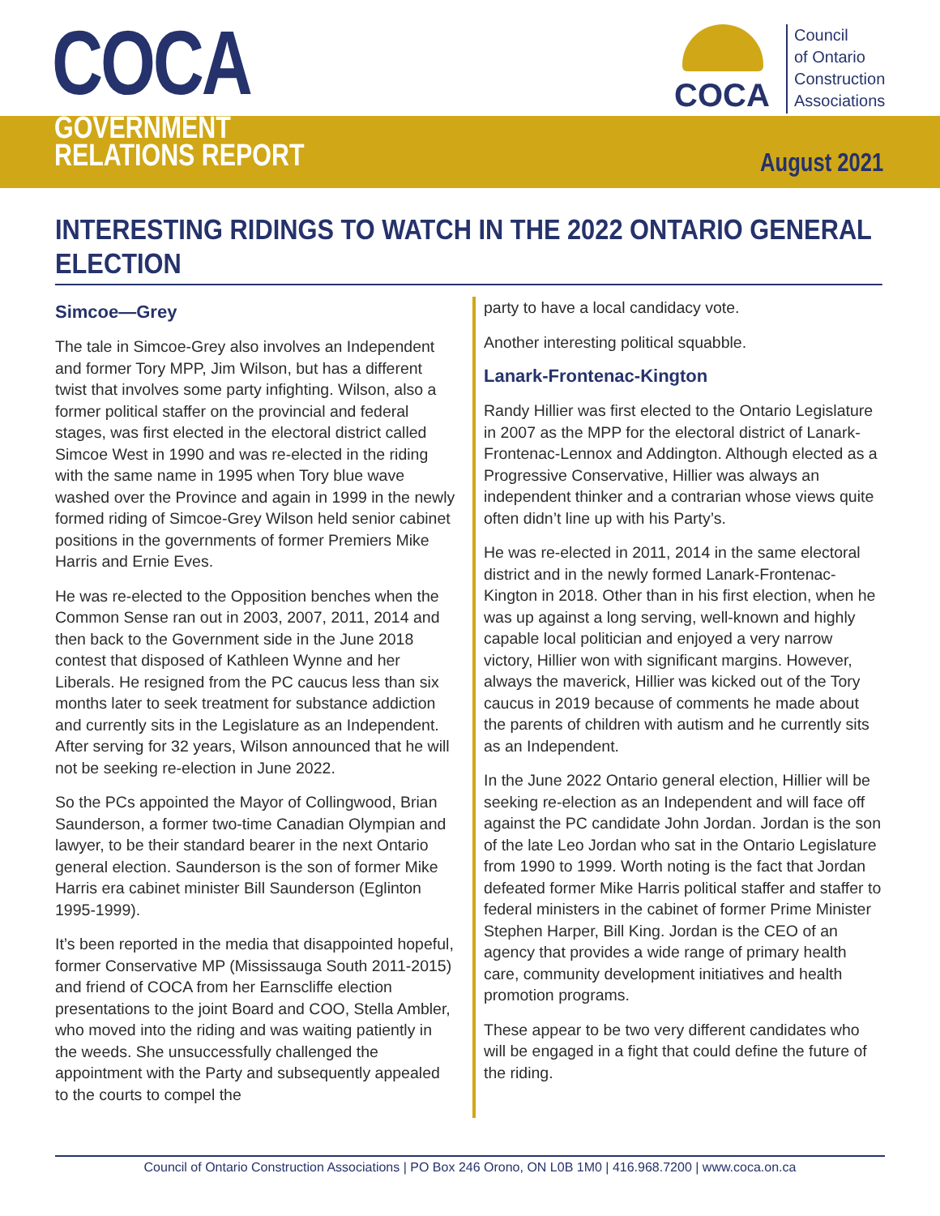COCA
GOVERNMENT
RELATIONS REPORT
COCA
Council
of Ontario
Construction
Associations
August 2021
INTERESTING RIDINGS TO WATCH IN THE 2022 ONTARIO GENERAL ELECTION
Simcoe—Grey
The tale in Simcoe-Grey also involves an Independent and former Tory MPP, Jim Wilson, but has a different twist that involves some party infighting. Wilson, also a former political staffer on the provincial and federal stages, was first elected in the electoral district called Simcoe West in 1990 and was re-elected in the riding with the same name in 1995 when Tory blue wave washed over the Province and again in 1999 in the newly formed riding of Simcoe-Grey Wilson held senior cabinet positions in the governments of former Premiers Mike Harris and Ernie Eves.
He was re-elected to the Opposition benches when the Common Sense ran out in 2003, 2007, 2011, 2014 and then back to the Government side in the June 2018 contest that disposed of Kathleen Wynne and her Liberals. He resigned from the PC caucus less than six months later to seek treatment for substance addiction and currently sits in the Legislature as an Independent. After serving for 32 years, Wilson announced that he will not be seeking re-election in June 2022.
So the PCs appointed the Mayor of Collingwood, Brian Saunderson, a former two-time Canadian Olympian and lawyer, to be their standard bearer in the next Ontario general election. Saunderson is the son of former Mike Harris era cabinet minister Bill Saunderson (Eglinton 1995-1999).
It’s been reported in the media that disappointed hopeful, former Conservative MP (Mississauga South 2011-2015) and friend of COCA from her Earnscliffe election presentations to the joint Board and COO, Stella Ambler, who moved into the riding and was waiting patiently in the weeds. She unsuccessfully challenged the appointment with the Party and subsequently appealed to the courts to compel the
party to have a local candidacy vote.
Another interesting political squabble.
Lanark-Frontenac-Kington
Randy Hillier was first elected to the Ontario Legislature in 2007 as the MPP for the electoral district of Lanark-Frontenac-Lennox and Addington. Although elected as a Progressive Conservative, Hillier was always an independent thinker and a contrarian whose views quite often didn’t line up with his Party’s.
He was re-elected in 2011, 2014 in the same electoral district and in the newly formed Lanark-Frontenac-Kington in 2018. Other than in his first election, when he was up against a long serving, well-known and highly capable local politician and enjoyed a very narrow victory, Hillier won with significant margins. However, always the maverick, Hillier was kicked out of the Tory caucus in 2019 because of comments he made about the parents of children with autism and he currently sits as an Independent.
In the June 2022 Ontario general election, Hillier will be seeking re-election as an Independent and will face off against the PC candidate John Jordan. Jordan is the son of the late Leo Jordan who sat in the Ontario Legislature from 1990 to 1999. Worth noting is the fact that Jordan defeated former Mike Harris political staffer and staffer to federal ministers in the cabinet of former Prime Minister Stephen Harper, Bill King. Jordan is the CEO of an agency that provides a wide range of primary health care, community development initiatives and health promotion programs.
These appear to be two very different candidates who will be engaged in a fight that could define the future of the riding.
Council of Ontario Construction Associations | PO Box 246 Orono, ON L0B 1M0 | 416.968.7200 | www.coca.on.ca